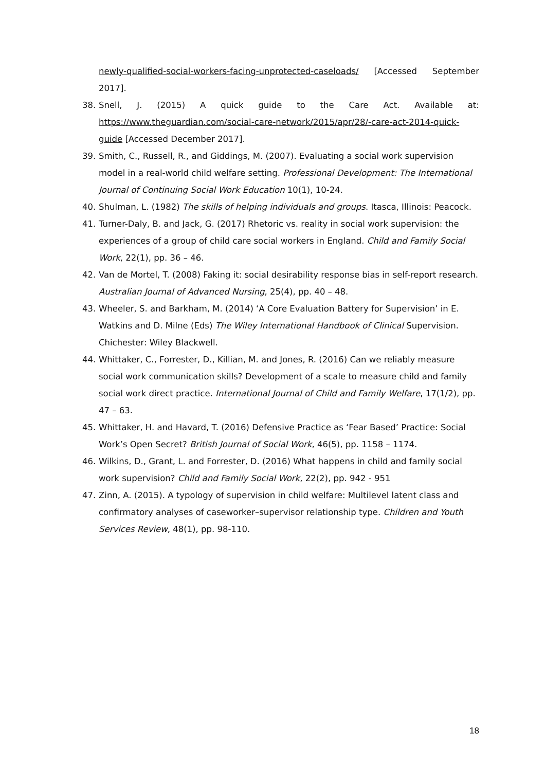newly-qualified-social-workers-facing-unprotected-caseloads/ [Accessed September
2017].
38. Snell, J. (2015) A quick guide to the Care Act. Available at:
https://www.theguardian.com/social-care-network/2015/apr/28/-care-act-2014-quick-guide [Accessed December 2017].
39. Smith, C., Russell, R., and Giddings, M. (2007). Evaluating a social work supervision model in a real-world child welfare setting. Professional Development: The International Journal of Continuing Social Work Education 10(1), 10-24.
40. Shulman, L. (1982) The skills of helping individuals and groups. Itasca, Illinois: Peacock.
41. Turner-Daly, B. and Jack, G. (2017) Rhetoric vs. reality in social work supervision: the experiences of a group of child care social workers in England. Child and Family Social Work, 22(1), pp. 36 – 46.
42. Van de Mortel, T. (2008) Faking it: social desirability response bias in self-report research. Australian Journal of Advanced Nursing, 25(4), pp. 40 – 48.
43. Wheeler, S. and Barkham, M. (2014) ‘A Core Evaluation Battery for Supervision’ in E. Watkins and D. Milne (Eds) The Wiley International Handbook of Clinical Supervision. Chichester: Wiley Blackwell.
44. Whittaker, C., Forrester, D., Killian, M. and Jones, R. (2016) Can we reliably measure social work communication skills? Development of a scale to measure child and family social work direct practice. International Journal of Child and Family Welfare, 17(1/2), pp. 47 – 63.
45. Whittaker, H. and Havard, T. (2016) Defensive Practice as ‘Fear Based’ Practice: Social Work’s Open Secret? British Journal of Social Work, 46(5), pp. 1158 – 1174.
46. Wilkins, D., Grant, L. and Forrester, D. (2016) What happens in child and family social work supervision? Child and Family Social Work, 22(2), pp. 942 - 951
47. Zinn, A. (2015). A typology of supervision in child welfare: Multilevel latent class and confirmatory analyses of caseworker–supervisor relationship type. Children and Youth Services Review, 48(1), pp. 98-110.
18